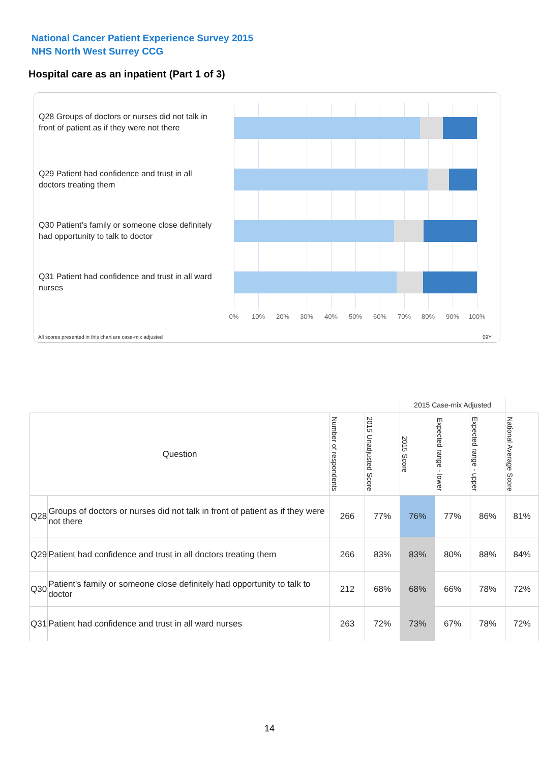National Cancer Patient Experience Survey 2015
NHS North West Surrey CCG
Hospital care as an inpatient (Part 1 of 3)
Q28 Groups of doctors or nurses did not talk in front of patient as if they were not there
Q29 Patient had confidence and trust in all doctors treating them
Q30 Patient’s family or someone close definitely had opportunity to talk to doctor
Q31 Patient had confidence and trust in all ward nurses
0% 10% 20% 30% 40% 50% 60% 70% 80% 90% 100%
All scores presented in this chart are case-mix adjusted
09Y
| | | | | 2015 Case-mix Adjusted | | | |
| --- | --- | --- | --- | --- | --- | --- | --- |
| Question | | Number of respondents | 2015 Unadjusted Score | 2015 Score | Expected range - lower | Expected range - upper | National Average Score |
| Q28 | Groups of doctors or nurses did not talk in front of patient as if they were not there | 266 | 77% | 76% | 77% | 86% | 81% |
| Q29 | Patient had confidence and trust in all doctors treating them | 266 | 83% | 83% | 80% | 88% | 84% |
| Q30 | Patient's family or someone close definitely had opportunity to talk to doctor | 212 | 68% | 68% | 66% | 78% | 72% |
| Q31 | Patient had confidence and trust in all ward nurses | 263 | 72% | 73% | 67% | 78% | 72% |
14